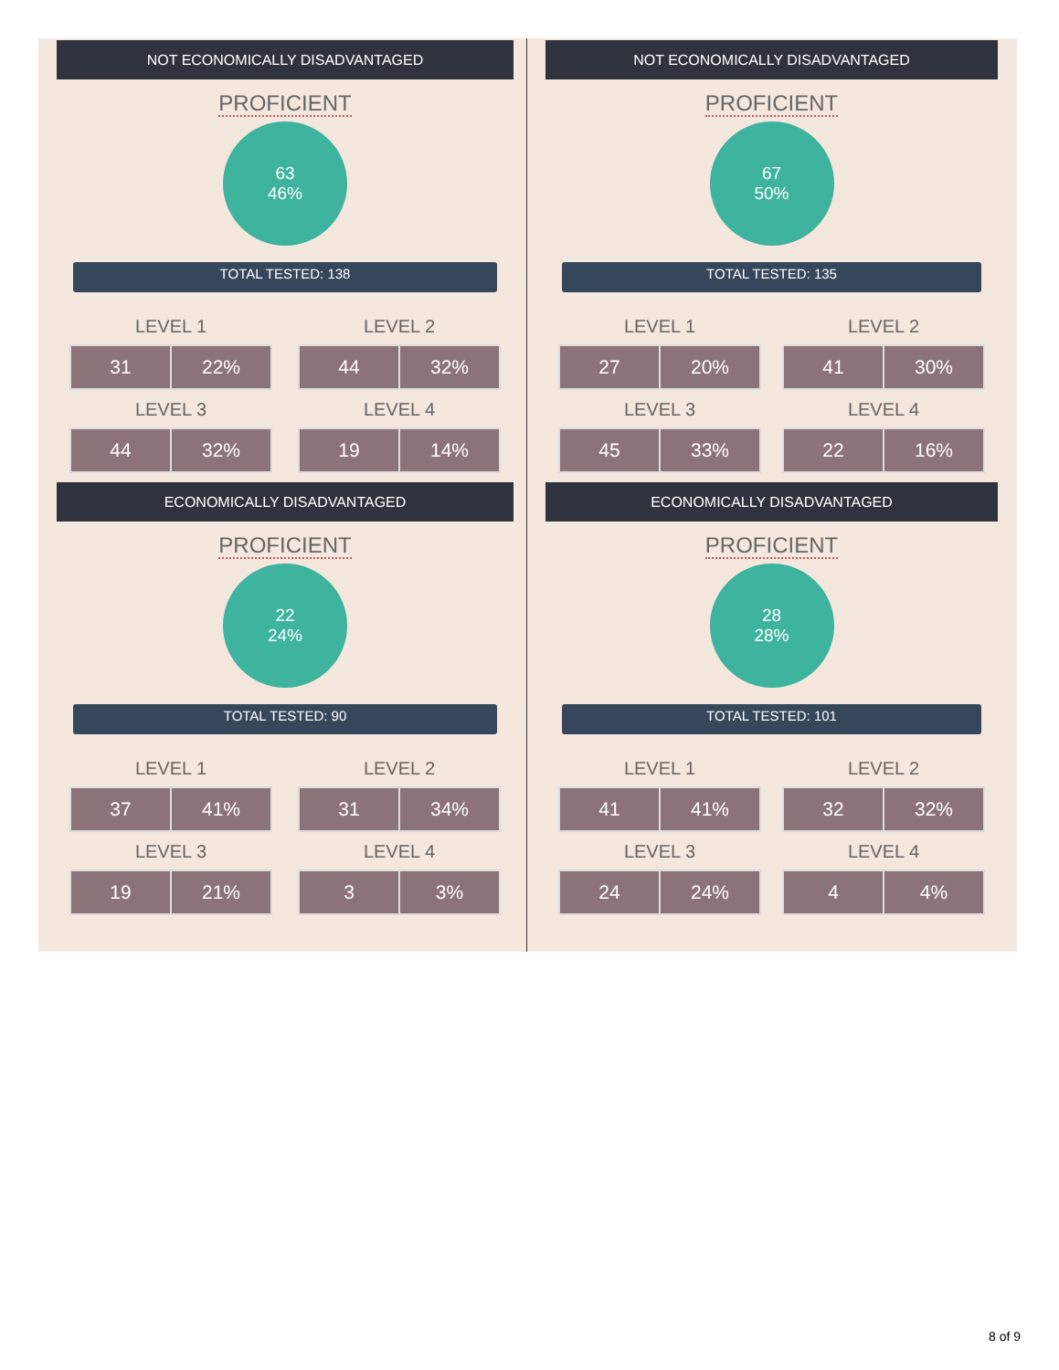NOT ECONOMICALLY DISADVANTAGED
PROFICIENT
63
46%
TOTAL TESTED: 138
LEVEL 1
| 31 | 22% |
LEVEL 3
| 44 | 32% |
LEVEL 2
| 44 | 32% |
LEVEL 4
| 19 | 14% |
ECONOMICALLY DISADVANTAGED
PROFICIENT
22
24%
TOTAL TESTED: 90
LEVEL 1
| 37 | 41% |
LEVEL 3
| 19 | 21% |
LEVEL 2
| 31 | 34% |
LEVEL 4
| 3 | 3% |
NOT ECONOMICALLY DISADVANTAGED
PROFICIENT
67
50%
TOTAL TESTED: 135
LEVEL 1
| 27 | 20% |
LEVEL 3
| 45 | 33% |
LEVEL 2
| 41 | 30% |
LEVEL 4
| 22 | 16% |
ECONOMICALLY DISADVANTAGED
PROFICIENT
28
28%
TOTAL TESTED: 101
LEVEL 1
| 41 | 41% |
LEVEL 3
| 24 | 24% |
LEVEL 2
| 32 | 32% |
LEVEL 4
| 4 | 4% |
8 of 9